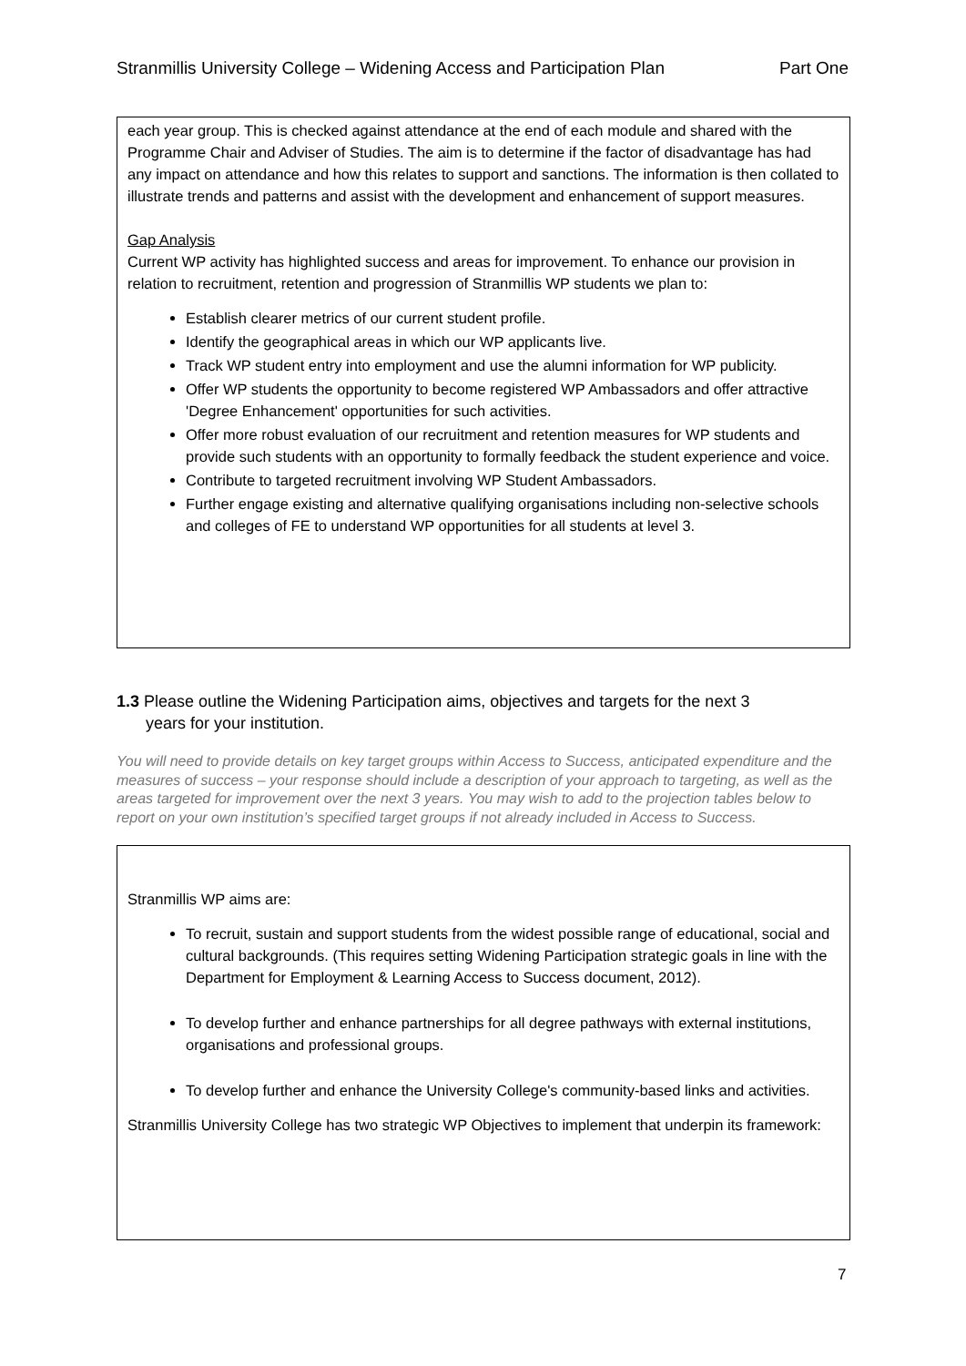Stranmillis University College – Widening Access and Participation Plan Part One
each year group. This is checked against attendance at the end of each module and shared with the Programme Chair and Adviser of Studies. The aim is to determine if the factor of disadvantage has had any impact on attendance and how this relates to support and sanctions. The information is then collated to illustrate trends and patterns and assist with the development and enhancement of support measures.
Gap Analysis
Current WP activity has highlighted success and areas for improvement. To enhance our provision in relation to recruitment, retention and progression of Stranmillis WP students we plan to:
Establish clearer metrics of our current student profile.
Identify the geographical areas in which our WP applicants live.
Track WP student entry into employment and use the alumni information for WP publicity.
Offer WP students the opportunity to become registered WP Ambassadors and offer attractive 'Degree Enhancement' opportunities for such activities.
Offer more robust evaluation of our recruitment and retention measures for WP students and provide such students with an opportunity to formally feedback the student experience and voice.
Contribute to targeted recruitment involving WP Student Ambassadors.
Further engage existing and alternative qualifying organisations including non-selective schools and colleges of FE to understand WP opportunities for all students at level 3.
1.3 Please outline the Widening Participation aims, objectives and targets for the next 3
years for your institution.
You will need to provide details on key target groups within Access to Success, anticipated expenditure and the measures of success – your response should include a description of your approach to targeting, as well as the areas targeted for improvement over the next 3 years. You may wish to add to the projection tables below to report on your own institution’s specified target groups if not already included in Access to Success.
Stranmillis WP aims are:
To recruit, sustain and support students from the widest possible range of educational, social and cultural backgrounds. (This requires setting Widening Participation strategic goals in line with the Department for Employment & Learning Access to Success document, 2012).
To develop further and enhance partnerships for all degree pathways with external institutions, organisations and professional groups.
To develop further and enhance the University College's community-based links and activities.
Stranmillis University College has two strategic WP Objectives to implement that underpin its framework:
7